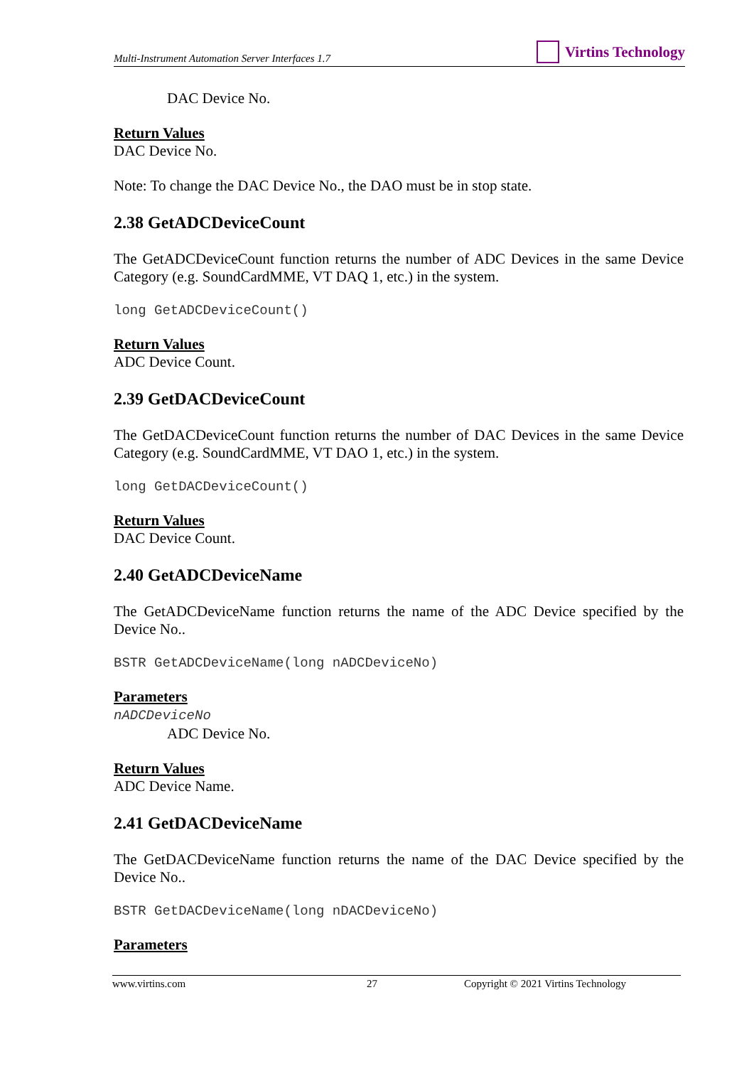Multi-Instrument Automation Server Interfaces 1.7
Virtins Technology
DAC Device No.
Return Values
DAC Device No.
Note: To change the DAC Device No., the DAO must be in stop state.
2.38 GetADCDeviceCount
The GetADCDeviceCount function returns the number of ADC Devices in the same Device Category (e.g. SoundCardMME, VT DAQ 1, etc.) in the system.
long GetADCDeviceCount()
Return Values
ADC Device Count.
2.39 GetDACDeviceCount
The GetDACDeviceCount function returns the number of DAC Devices in the same Device Category (e.g. SoundCardMME, VT DAO 1, etc.) in the system.
long GetDACDeviceCount()
Return Values
DAC Device Count.
2.40 GetADCDeviceName
The GetADCDeviceName function returns the name of the ADC Device specified by the Device No..
BSTR GetADCDeviceName(long nADCDeviceNo)
Parameters
nADCDeviceNo
ADC Device No.
Return Values
ADC Device Name.
2.41 GetDACDeviceName
The GetDACDeviceName function returns the name of the DAC Device specified by the Device No..
BSTR GetDACDeviceName(long nDACDeviceNo)
Parameters
www.virtins.com 27 Copyright © 2021 Virtins Technology